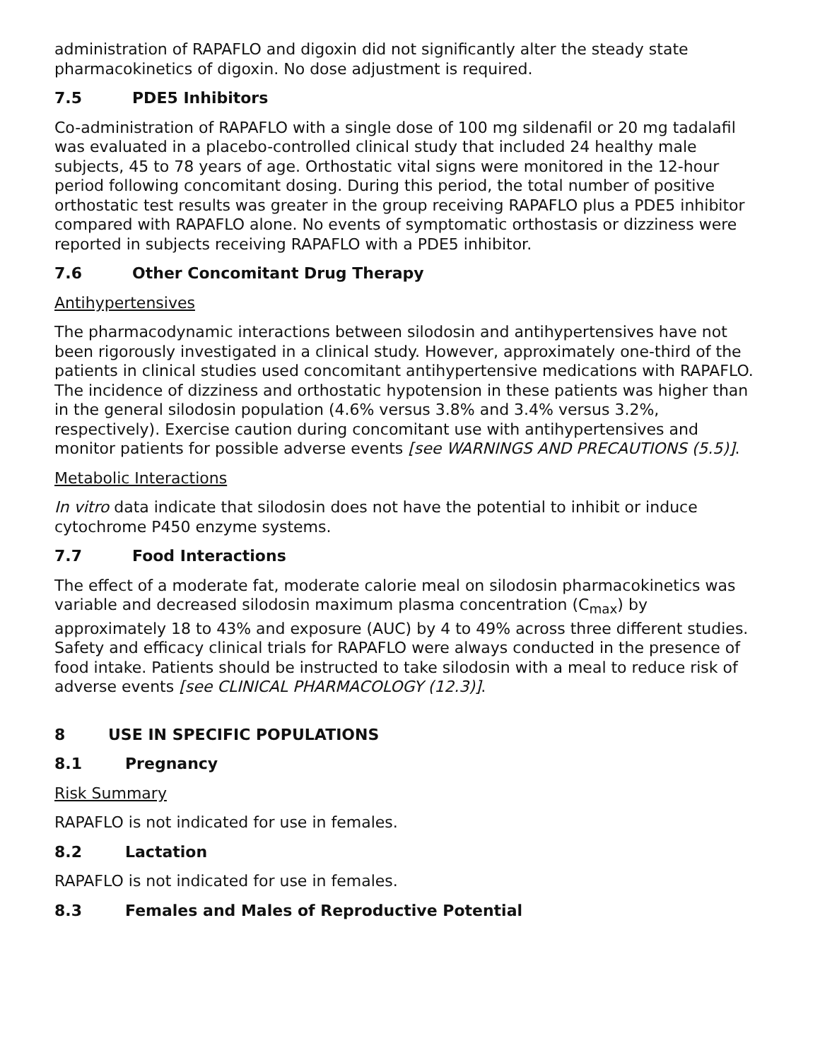administration of RAPAFLO and digoxin did not significantly alter the steady state pharmacokinetics of digoxin. No dose adjustment is required.
7.5 PDE5 Inhibitors
Co-administration of RAPAFLO with a single dose of 100 mg sildenafil or 20 mg tadalafil was evaluated in a placebo-controlled clinical study that included 24 healthy male subjects, 45 to 78 years of age. Orthostatic vital signs were monitored in the 12-hour period following concomitant dosing. During this period, the total number of positive orthostatic test results was greater in the group receiving RAPAFLO plus a PDE5 inhibitor compared with RAPAFLO alone. No events of symptomatic orthostasis or dizziness were reported in subjects receiving RAPAFLO with a PDE5 inhibitor.
7.6 Other Concomitant Drug Therapy
Antihypertensives
The pharmacodynamic interactions between silodosin and antihypertensives have not been rigorously investigated in a clinical study. However, approximately one-third of the patients in clinical studies used concomitant antihypertensive medications with RAPAFLO. The incidence of dizziness and orthostatic hypotension in these patients was higher than in the general silodosin population (4.6% versus 3.8% and 3.4% versus 3.2%, respectively). Exercise caution during concomitant use with antihypertensives and monitor patients for possible adverse events [see WARNINGS AND PRECAUTIONS (5.5)].
Metabolic Interactions
In vitro data indicate that silodosin does not have the potential to inhibit or induce cytochrome P450 enzyme systems.
7.7 Food Interactions
The effect of a moderate fat, moderate calorie meal on silodosin pharmacokinetics was variable and decreased silodosin maximum plasma concentration (C<sub>max</sub>) by approximately 18 to 43% and exposure (AUC) by 4 to 49% across three different studies. Safety and efficacy clinical trials for RAPAFLO were always conducted in the presence of food intake. Patients should be instructed to take silodosin with a meal to reduce risk of adverse events [see CLINICAL PHARMACOLOGY (12.3)].
8 USE IN SPECIFIC POPULATIONS
8.1 Pregnancy
Risk Summary
RAPAFLO is not indicated for use in females.
8.2 Lactation
RAPAFLO is not indicated for use in females.
8.3 Females and Males of Reproductive Potential